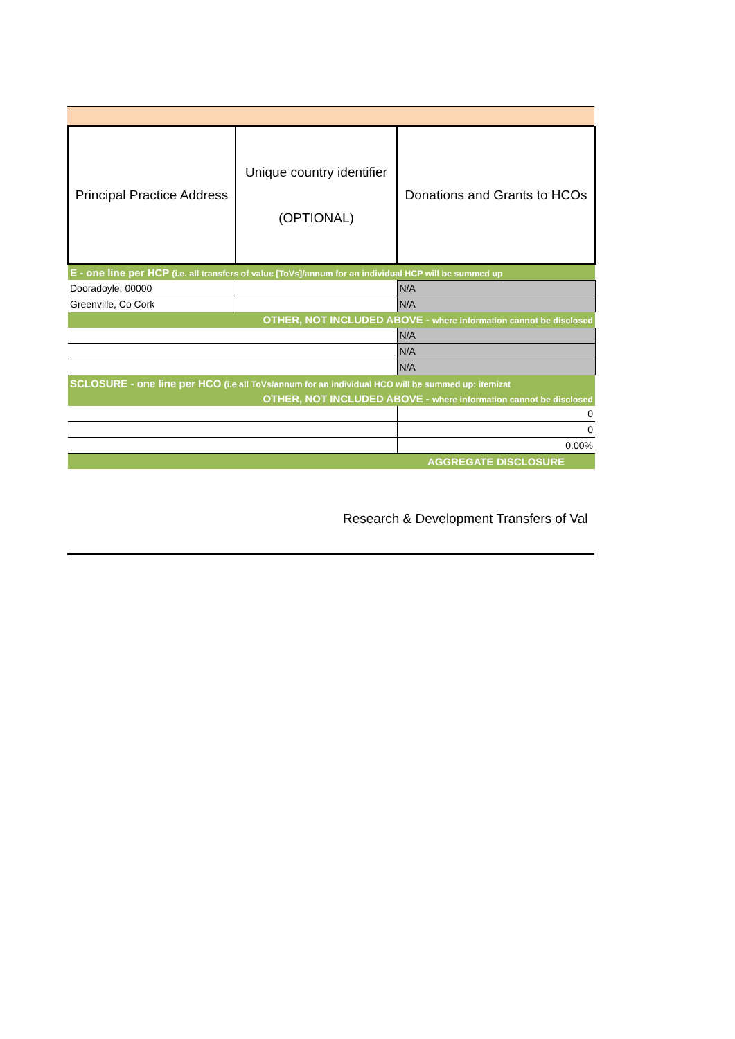| Principal Practice Address | Unique country identifier (OPTIONAL) | Donations and Grants to HCOs |
| --- | --- | --- |
| E - one line per HCP (i.e. all transfers of value [ToVs]/annum for an individual HCP will be summed up | | |
| Dooradoyle, 00000 | | N/A |
| Greenville, Co Cork | | N/A |
| OTHER, NOT INCLUDED ABOVE - where information cannot be disclosed | | |
| | | N/A |
| | | N/A |
| | | N/A |
| SCLOSURE - one line per HCO (i.e all ToVs/annum for an individual HCO will be summed up: itemizat | | |
| OTHER, NOT INCLUDED ABOVE - where information cannot be disclosed | | |
| | | 0 |
| | | 0 |
| | | 0.00% |
| | | AGGREGATE DISCLOSURE |
Research & Development Transfers of Val